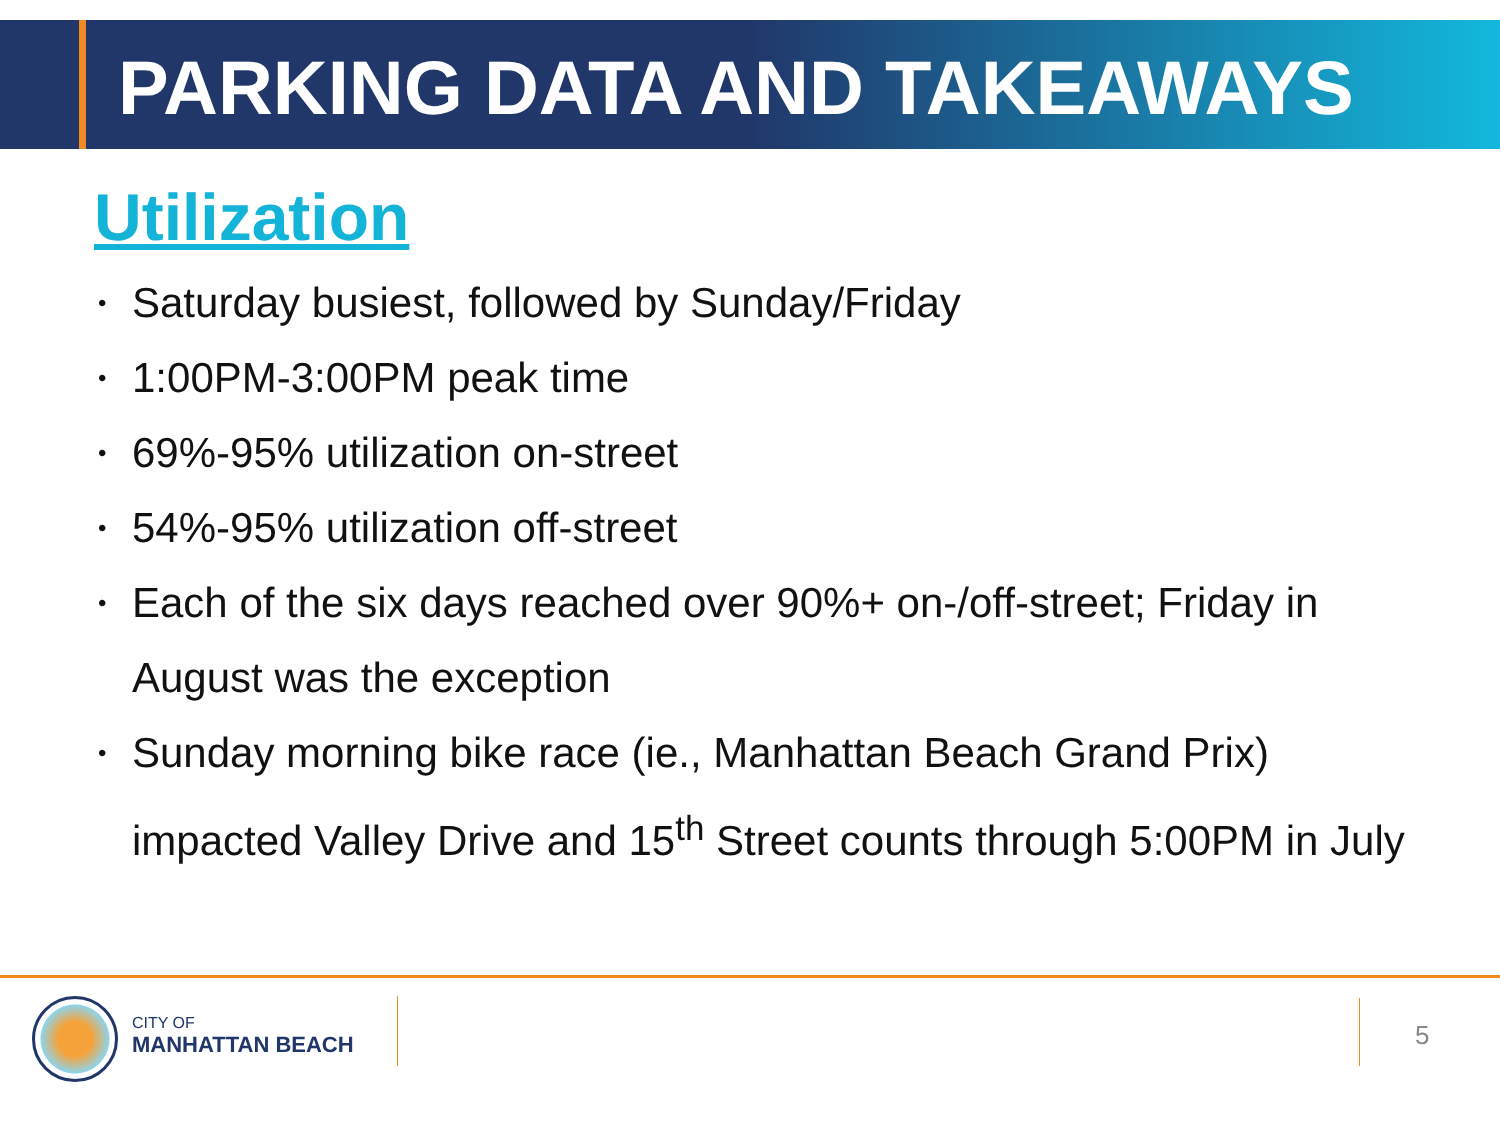PARKING DATA AND TAKEAWAYS
Utilization
• Saturday busiest, followed by Sunday/Friday
• 1:00PM-3:00PM peak time
• 69%-95% utilization on-street
• 54%-95% utilization off-street
• Each of the six days reached over 90%+ on-/off-street; Friday in August was the exception
• Sunday morning bike race (ie., Manhattan Beach Grand Prix) impacted Valley Drive and 15<sup>th</sup> Street counts through 5:00PM in July
CITY OF
MANHATTAN BEACH
5